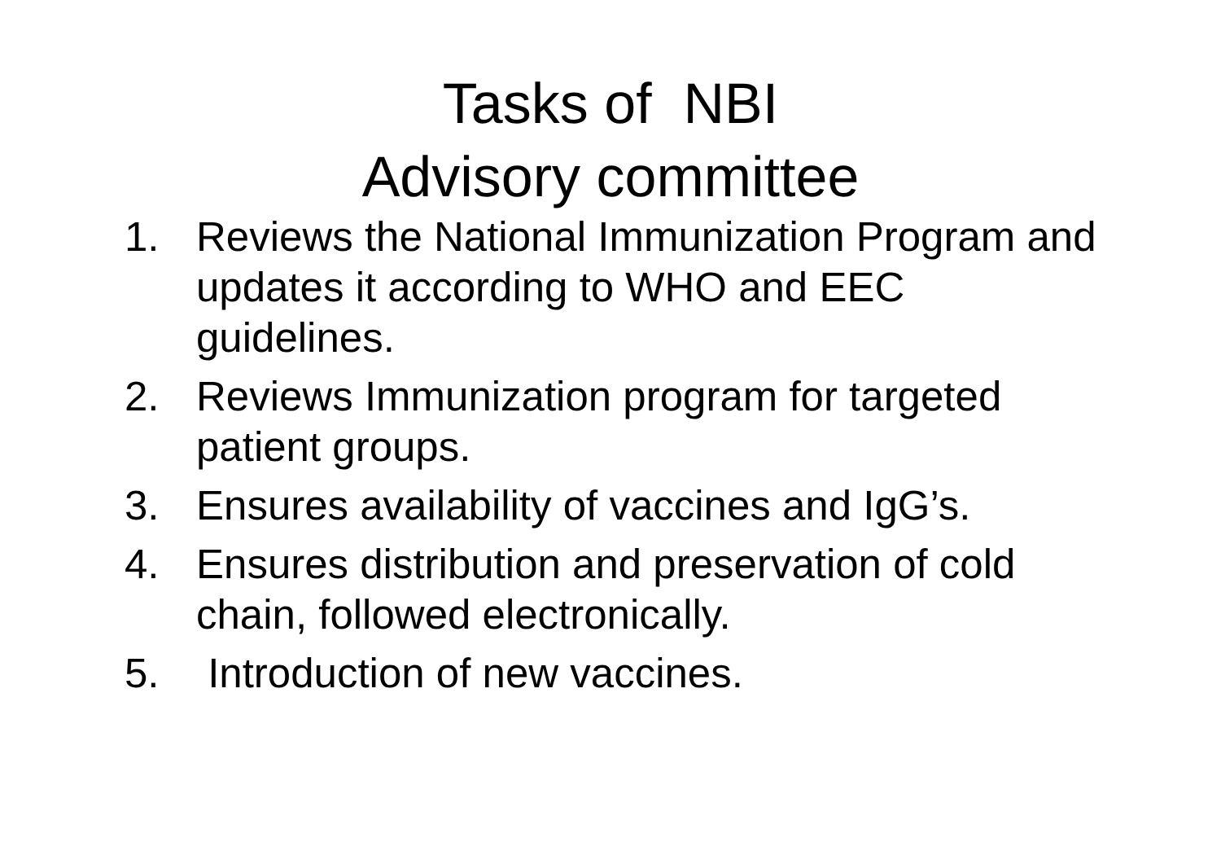Tasks of NBI
Advisory committee
1. Reviews the National Immunization Program and updates it according to WHO and EEC guidelines.
2. Reviews Immunization program for targeted patient groups.
3. Ensures availability of vaccines and IgG’s.
4. Ensures distribution and preservation of cold chain, followed electronically.
5. Introduction of new vaccines.